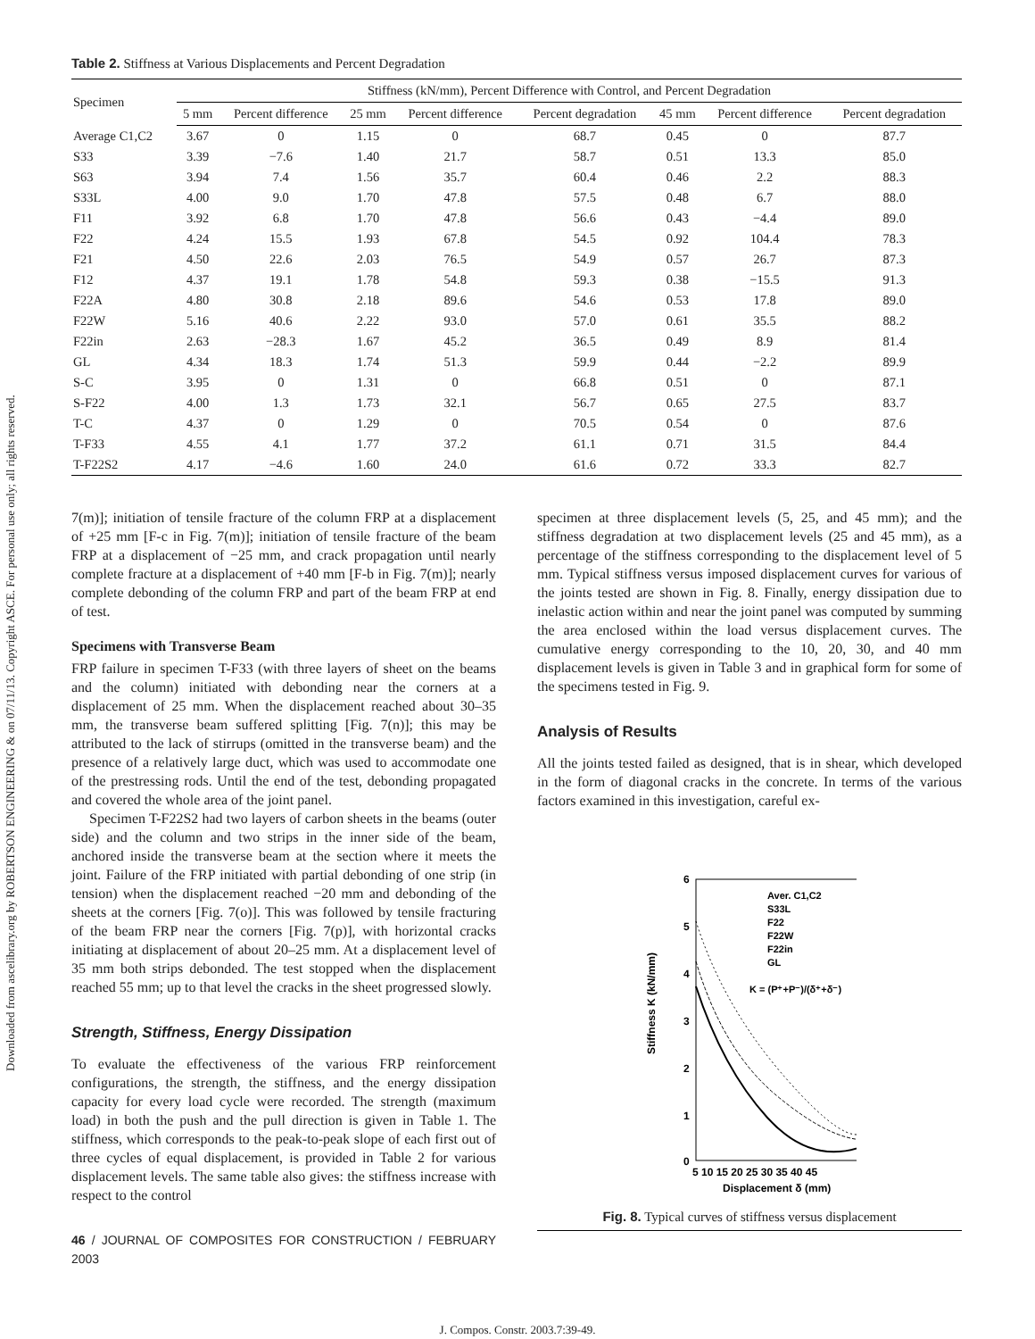Downloaded from ascelibrary.org by ROBERTSON ENGINEERING & on 07/11/13. Copyright ASCE. For personal use only; all rights reserved.
Table 2. Stiffness at Various Displacements and Percent Degradation
| Specimen | Stiffness (kN/mm), Percent Difference with Control, and Percent Degradation | | | | | | | |
| --- | --- | --- | --- | --- | --- | --- | --- | --- |
| | 5 mm | Percent difference | 25 mm | Percent difference | Percent degradation | 45 mm | Percent difference | Percent degradation |
| Average C1,C2 | 3.67 | 0 | 1.15 | 0 | 68.7 | 0.45 | 0 | 87.7 |
| S33 | 3.39 | −7.6 | 1.40 | 21.7 | 58.7 | 0.51 | 13.3 | 85.0 |
| S63 | 3.94 | 7.4 | 1.56 | 35.7 | 60.4 | 0.46 | 2.2 | 88.3 |
| S33L | 4.00 | 9.0 | 1.70 | 47.8 | 57.5 | 0.48 | 6.7 | 88.0 |
| F11 | 3.92 | 6.8 | 1.70 | 47.8 | 56.6 | 0.43 | −4.4 | 89.0 |
| F22 | 4.24 | 15.5 | 1.93 | 67.8 | 54.5 | 0.92 | 104.4 | 78.3 |
| F21 | 4.50 | 22.6 | 2.03 | 76.5 | 54.9 | 0.57 | 26.7 | 87.3 |
| F12 | 4.37 | 19.1 | 1.78 | 54.8 | 59.3 | 0.38 | −15.5 | 91.3 |
| F22A | 4.80 | 30.8 | 2.18 | 89.6 | 54.6 | 0.53 | 17.8 | 89.0 |
| F22W | 5.16 | 40.6 | 2.22 | 93.0 | 57.0 | 0.61 | 35.5 | 88.2 |
| F22in | 2.63 | −28.3 | 1.67 | 45.2 | 36.5 | 0.49 | 8.9 | 81.4 |
| GL | 4.34 | 18.3 | 1.74 | 51.3 | 59.9 | 0.44 | −2.2 | 89.9 |
| S-C | 3.95 | 0 | 1.31 | 0 | 66.8 | 0.51 | 0 | 87.1 |
| S-F22 | 4.00 | 1.3 | 1.73 | 32.1 | 56.7 | 0.65 | 27.5 | 83.7 |
| T-C | 4.37 | 0 | 1.29 | 0 | 70.5 | 0.54 | 0 | 87.6 |
| T-F33 | 4.55 | 4.1 | 1.77 | 37.2 | 61.1 | 0.71 | 31.5 | 84.4 |
| T-F22S2 | 4.17 | −4.6 | 1.60 | 24.0 | 61.6 | 0.72 | 33.3 | 82.7 |
7(m)]; initiation of tensile fracture of the column FRP at a displacement of +25 mm [F-c in Fig. 7(m)]; initiation of tensile fracture of the beam FRP at a displacement of −25 mm, and crack propagation until nearly complete fracture at a displacement of +40 mm [F-b in Fig. 7(m)]; nearly complete debonding of the column FRP and part of the beam FRP at end of test.
Specimens with Transverse Beam
FRP failure in specimen T-F33 (with three layers of sheet on the beams and the column) initiated with debonding near the corners at a displacement of 25 mm. When the displacement reached about 30–35 mm, the transverse beam suffered splitting [Fig. 7(n)]; this may be attributed to the lack of stirrups (omitted in the transverse beam) and the presence of a relatively large duct, which was used to accommodate one of the prestressing rods. Until the end of the test, debonding propagated and covered the whole area of the joint panel.
Specimen T-F22S2 had two layers of carbon sheets in the beams (outer side) and the column and two strips in the inner side of the beam, anchored inside the transverse beam at the section where it meets the joint. Failure of the FRP initiated with partial debonding of one strip (in tension) when the displacement reached −20 mm and debonding of the sheets at the corners [Fig. 7(o)]. This was followed by tensile fracturing of the beam FRP near the corners [Fig. 7(p)], with horizontal cracks initiating at displacement of about 20–25 mm. At a displacement level of 35 mm both strips debonded. The test stopped when the displacement reached 55 mm; up to that level the cracks in the sheet progressed slowly.
Strength, Stiffness, Energy Dissipation
To evaluate the effectiveness of the various FRP reinforcement configurations, the strength, the stiffness, and the energy dissipation capacity for every load cycle were recorded. The strength (maximum load) in both the push and the pull direction is given in Table 1. The stiffness, which corresponds to the peak-to-peak slope of each first out of three cycles of equal displacement, is provided in Table 2 for various displacement levels. The same table also gives: the stiffness increase with respect to the control
46 / JOURNAL OF COMPOSITES FOR CONSTRUCTION / FEBRUARY 2003
specimen at three displacement levels (5, 25, and 45 mm); and the stiffness degradation at two displacement levels (25 and 45 mm), as a percentage of the stiffness corresponding to the displacement level of 5 mm. Typical stiffness versus imposed displacement curves for various of the joints tested are shown in Fig. 8. Finally, energy dissipation due to inelastic action within and near the joint panel was computed by summing the area enclosed within the load versus displacement curves. The cumulative energy corresponding to the 10, 20, 30, and 40 mm displacement levels is given in Table 3 and in graphical form for some of the specimens tested in Fig. 9.
Analysis of Results
All the joints tested failed as designed, that is in shear, which developed in the form of diagonal cracks in the concrete. In terms of the various factors examined in this investigation, careful ex-
Stiffness K (kN/mm)
6
5
4
3
2
1
0
5 10 15 20 25 30 35 40 45
Displacement δ (mm)
Aver. C1,C2
S33L
F22
F22W
F22in
GL
K = (P⁺+P⁻)/(δ⁺+δ⁻)
Fig. 8. Typical curves of stiffness versus displacement
J. Compos. Constr. 2003.7:39-49.